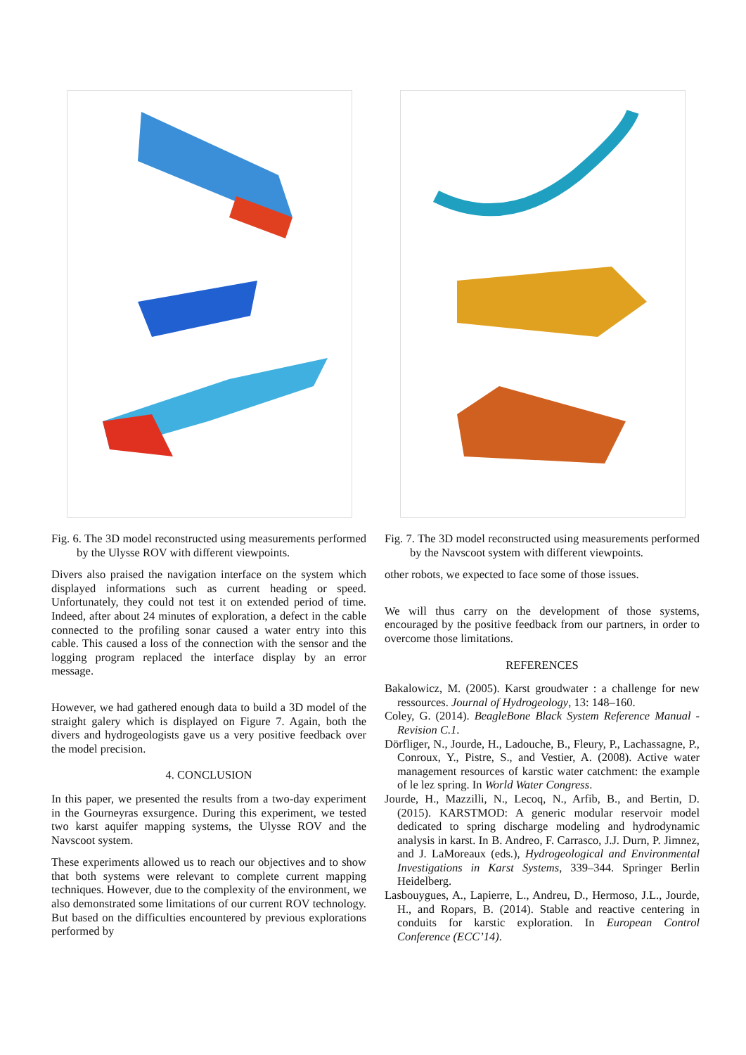Fig. 6. The 3D model reconstructed using measurements performed by the Ulysse ROV with different viewpoints.
Divers also praised the navigation interface on the system which displayed informations such as current heading or speed. Unfortunately, they could not test it on extended period of time. Indeed, after about 24 minutes of exploration, a defect in the cable connected to the profiling sonar caused a water entry into this cable. This caused a loss of the connection with the sensor and the logging program replaced the interface display by an error message.
However, we had gathered enough data to build a 3D model of the straight galery which is displayed on Figure 7. Again, both the divers and hydrogeologists gave us a very positive feedback over the model precision.
4. CONCLUSION
In this paper, we presented the results from a two-day experiment in the Gourneyras exsurgence. During this experiment, we tested two karst aquifer mapping systems, the Ulysse ROV and the Navscoot system.
These experiments allowed us to reach our objectives and to show that both systems were relevant to complete current mapping techniques. However, due to the complexity of the environment, we also demonstrated some limitations of our current ROV technology. But based on the difficulties encountered by previous explorations performed by
Fig. 7. The 3D model reconstructed using measurements performed by the Navscoot system with different viewpoints.
other robots, we expected to face some of those issues.
We will thus carry on the development of those systems, encouraged by the positive feedback from our partners, in order to overcome those limitations.
REFERENCES
Bakalowicz, M. (2005). Karst groudwater : a challenge for new ressources. Journal of Hydrogeology, 13: 148–160.
Coley, G. (2014). BeagleBone Black System Reference Manual - Revision C.1.
Dörfliger, N., Jourde, H., Ladouche, B., Fleury, P., Lachassagne, P., Conroux, Y., Pistre, S., and Vestier, A. (2008). Active water management resources of karstic water catchment: the example of le lez spring. In World Water Congress.
Jourde, H., Mazzilli, N., Lecoq, N., Arfib, B., and Bertin, D. (2015). KARSTMOD: A generic modular reservoir model dedicated to spring discharge modeling and hydrodynamic analysis in karst. In B. Andreo, F. Carrasco, J.J. Durn, P. Jimnez, and J. LaMoreaux (eds.), Hydrogeological and Environmental Investigations in Karst Systems, 339–344. Springer Berlin Heidelberg.
Lasbouygues, A., Lapierre, L., Andreu, D., Hermoso, J.L., Jourde, H., and Ropars, B. (2014). Stable and reactive centering in conduits for karstic exploration. In European Control Conference (ECC’14).